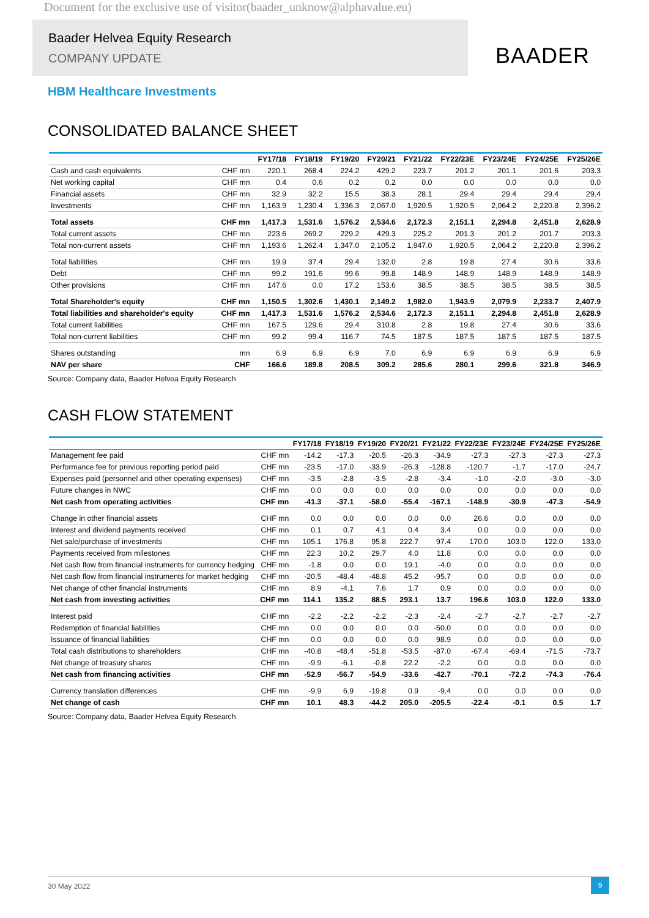Document for the exclusive use of visitor(baader_unknow@alphavalue.eu)
Baader Helvea Equity Research
COMPANY UPDATE
BAADER
HBM Healthcare Investments
CONSOLIDATED BALANCE SHEET
| | | FY17/18 | FY18/19 | FY19/20 | FY20/21 | FY21/22 | FY22/23E | FY23/24E | FY24/25E | FY25/26E |
| --- | --- | --- | --- | --- | --- | --- | --- | --- | --- | --- |
| Cash and cash equivalents | CHF mn | 220.1 | 268.4 | 224.2 | 429.2 | 223.7 | 201.2 | 201.1 | 201.6 | 203.3 |
| Net working capital | CHF mn | 0.4 | 0.6 | 0.2 | 0.2 | 0.0 | 0.0 | 0.0 | 0.0 | 0.0 |
| Financial assets | CHF mn | 32.9 | 32.2 | 15.5 | 38.3 | 28.1 | 29.4 | 29.4 | 29.4 | 29.4 |
| Investments | CHF mn | 1,163.9 | 1,230.4 | 1,336.3 | 2,067.0 | 1,920.5 | 1,920.5 | 2,064.2 | 2,220.8 | 2,396.2 |
| Total assets | CHF mn | 1,417.3 | 1,531.6 | 1,576.2 | 2,534.6 | 2,172.3 | 2,151.1 | 2,294.8 | 2,451.8 | 2,628.9 |
| Total current assets | CHF mn | 223.6 | 269.2 | 229.2 | 429.3 | 225.2 | 201.3 | 201.2 | 201.7 | 203.3 |
| Total non-current assets | CHF mn | 1,193.6 | 1,262.4 | 1,347.0 | 2,105.2 | 1,947.0 | 1,920.5 | 2,064.2 | 2,220.8 | 2,396.2 |
| Total liabilities | CHF mn | 19.9 | 37.4 | 29.4 | 132.0 | 2.8 | 19.8 | 27.4 | 30.6 | 33.6 |
| Debt | CHF mn | 99.2 | 191.6 | 99.6 | 99.8 | 148.9 | 148.9 | 148.9 | 148.9 | 148.9 |
| Other provisions | CHF mn | 147.6 | 0.0 | 17.2 | 153.6 | 38.5 | 38.5 | 38.5 | 38.5 | 38.5 |
| Total Shareholder's equity | CHF mn | 1,150.5 | 1,302.6 | 1,430.1 | 2,149.2 | 1,982.0 | 1,943.9 | 2,079.9 | 2,233.7 | 2,407.9 |
| Total liabilities and shareholder's equity | CHF mn | 1,417.3 | 1,531.6 | 1,576.2 | 2,534.6 | 2,172.3 | 2,151.1 | 2,294.8 | 2,451.8 | 2,628.9 |
| Total current liabilities | CHF mn | 167.5 | 129.6 | 29.4 | 310.8 | 2.8 | 19.8 | 27.4 | 30.6 | 33.6 |
| Total non-current liabilities | CHF mn | 99.2 | 99.4 | 116.7 | 74.5 | 187.5 | 187.5 | 187.5 | 187.5 | 187.5 |
| Shares outstanding | mn | 6.9 | 6.9 | 6.9 | 7.0 | 6.9 | 6.9 | 6.9 | 6.9 | 6.9 |
| NAV per share | CHF | 166.6 | 189.8 | 208.5 | 309.2 | 285.6 | 280.1 | 299.6 | 321.8 | 346.9 |
Source: Company data, Baader Helvea Equity Research
CASH FLOW STATEMENT
| | | FY17/18 | FY18/19 | FY19/20 | FY20/21 | FY21/22 | FY22/23E | FY23/24E | FY24/25E | FY25/26E |
| --- | --- | --- | --- | --- | --- | --- | --- | --- | --- | --- |
| Management fee paid | CHF mn | -14.2 | -17.3 | -20.5 | -26.3 | -34.9 | -27.3 | -27.3 | -27.3 | -27.3 |
| Performance fee for previous reporting period paid | CHF mn | -23.5 | -17.0 | -33.9 | -26.3 | -128.8 | -120.7 | -1.7 | -17.0 | -24.7 |
| Expenses paid (personnel and other operating expenses) | CHF mn | -3.5 | -2.8 | -3.5 | -2.8 | -3.4 | -1.0 | -2.0 | -3.0 | -3.0 |
| Future changes in NWC | CHF mn | 0.0 | 0.0 | 0.0 | 0.0 | 0.0 | 0.0 | 0.0 | 0.0 | 0.0 |
| Net cash from operating activities | CHF mn | -41.3 | -37.1 | -58.0 | -55.4 | -167.1 | -148.9 | -30.9 | -47.3 | -54.9 |
| Change in other financial assets | CHF mn | 0.0 | 0.0 | 0.0 | 0.0 | 0.0 | 26.6 | 0.0 | 0.0 | 0.0 |
| Interest and dividend payments received | CHF mn | 0.1 | 0.7 | 4.1 | 0.4 | 3.4 | 0.0 | 0.0 | 0.0 | 0.0 |
| Net sale/purchase of investments | CHF mn | 105.1 | 176.8 | 95.8 | 222.7 | 97.4 | 170.0 | 103.0 | 122.0 | 133.0 |
| Payments received from milestones | CHF mn | 22.3 | 10.2 | 29.7 | 4.0 | 11.8 | 0.0 | 0.0 | 0.0 | 0.0 |
| Net cash flow from financial instruments for currency hedging | CHF mn | -1.8 | 0.0 | 0.0 | 19.1 | -4.0 | 0.0 | 0.0 | 0.0 | 0.0 |
| Net cash flow from financial instruments for market hedging | CHF mn | -20.5 | -48.4 | -48.8 | 45.2 | -95.7 | 0.0 | 0.0 | 0.0 | 0.0 |
| Net change of other financial instruments | CHF mn | 8.9 | -4.1 | 7.6 | 1.7 | 0.9 | 0.0 | 0.0 | 0.0 | 0.0 |
| Net cash from investing activities | CHF mn | 114.1 | 135.2 | 88.5 | 293.1 | 13.7 | 196.6 | 103.0 | 122.0 | 133.0 |
| Interest paid | CHF mn | -2.2 | -2.2 | -2.2 | -2.3 | -2.4 | -2.7 | -2.7 | -2.7 | -2.7 |
| Redemption of financial liabilities | CHF mn | 0.0 | 0.0 | 0.0 | 0.0 | -50.0 | 0.0 | 0.0 | 0.0 | 0.0 |
| Issuance of financial liabilities | CHF mn | 0.0 | 0.0 | 0.0 | 0.0 | 98.9 | 0.0 | 0.0 | 0.0 | 0.0 |
| Total cash distributions to shareholders | CHF mn | -40.8 | -48.4 | -51.8 | -53.5 | -87.0 | -67.4 | -69.4 | -71.5 | -73.7 |
| Net change of treasury shares | CHF mn | -9.9 | -6.1 | -0.8 | 22.2 | -2.2 | 0.0 | 0.0 | 0.0 | 0.0 |
| Net cash from financing activities | CHF mn | -52.9 | -56.7 | -54.9 | -33.6 | -42.7 | -70.1 | -72.2 | -74.3 | -76.4 |
| Currency translation differences | CHF mn | -9.9 | 6.9 | -19.8 | 0.9 | -9.4 | 0.0 | 0.0 | 0.0 | 0.0 |
| Net change of cash | CHF mn | 10.1 | 48.3 | -44.2 | 205.0 | -205.5 | -22.4 | -0.1 | 0.5 | 1.7 |
Source: Company data, Baader Helvea Equity Research
30 May 2022
9